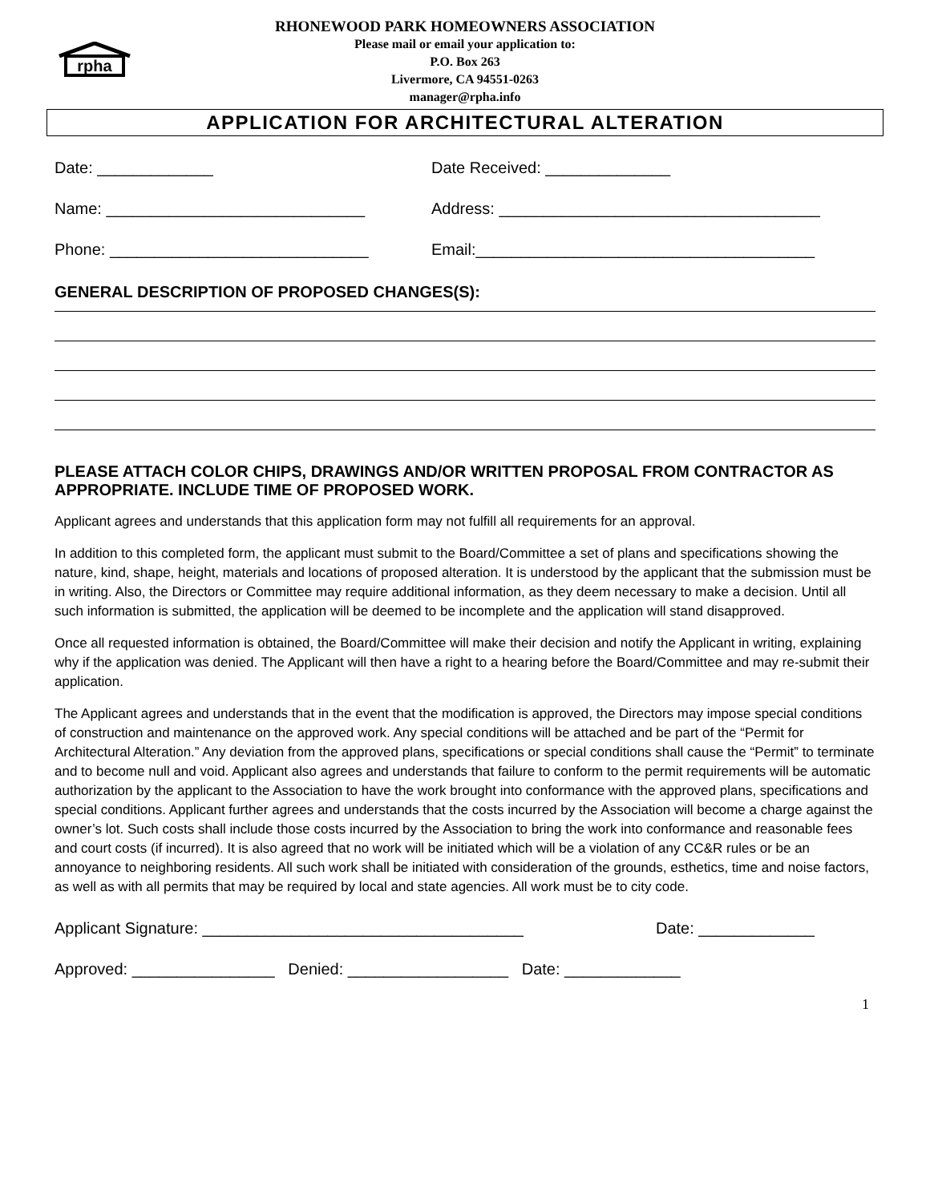rpha
RHONEWOOD PARK HOMEOWNERS ASSOCIATION
Please mail or email your application to:
P.O. Box 263
Livermore, CA 94551-0263
manager@rpha.info
APPLICATION FOR ARCHITECTURAL ALTERATION
Date: _____________ Date Received: ______________
Name: _____________________________ Address: ____________________________________
Phone: _____________________________ Email:______________________________________
GENERAL DESCRIPTION OF PROPOSED CHANGES(S):
PLEASE ATTACH COLOR CHIPS, DRAWINGS AND/OR WRITTEN PROPOSAL FROM CONTRACTOR AS APPROPRIATE. INCLUDE TIME OF PROPOSED WORK.
Applicant agrees and understands that this application form may not fulfill all requirements for an approval.
In addition to this completed form, the applicant must submit to the Board/Committee a set of plans and specifications showing the nature, kind, shape, height, materials and locations of proposed alteration. It is understood by the applicant that the submission must be in writing. Also, the Directors or Committee may require additional information, as they deem necessary to make a decision. Until all such information is submitted, the application will be deemed to be incomplete and the application will stand disapproved.
Once all requested information is obtained, the Board/Committee will make their decision and notify the Applicant in writing, explaining why if the application was denied. The Applicant will then have a right to a hearing before the Board/Committee and may re-submit their application.
The Applicant agrees and understands that in the event that the modification is approved, the Directors may impose special conditions of construction and maintenance on the approved work. Any special conditions will be attached and be part of the “Permit for Architectural Alteration.” Any deviation from the approved plans, specifications or special conditions shall cause the “Permit” to terminate and to become null and void. Applicant also agrees and understands that failure to conform to the permit requirements will be automatic authorization by the applicant to the Association to have the work brought into conformance with the approved plans, specifications and special conditions. Applicant further agrees and understands that the costs incurred by the Association will become a charge against the owner’s lot. Such costs shall include those costs incurred by the Association to bring the work into conformance and reasonable fees and court costs (if incurred). It is also agreed that no work will be initiated which will be a violation of any CC&R rules or be an annoyance to neighboring residents. All such work shall be initiated with consideration of the grounds, esthetics, time and noise factors, as well as with all permits that may be required by local and state agencies. All work must be to city code.
Applicant Signature: ____________________________________ Date: _____________
Approved: ________________ Denied: __________________ Date: _____________
1